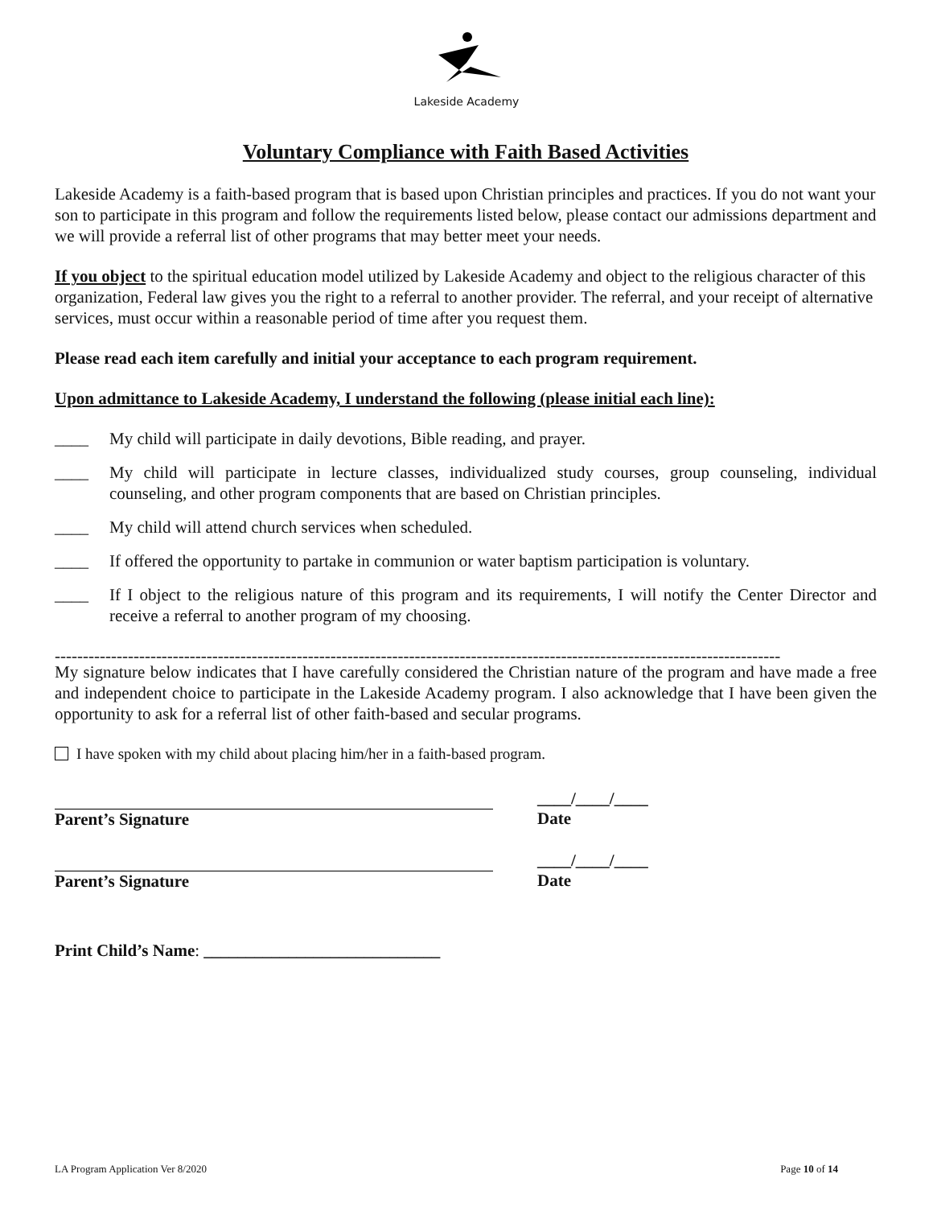Lakeside Academy
Voluntary Compliance with Faith Based Activities
Lakeside Academy is a faith-based program that is based upon Christian principles and practices. If you do not want your son to participate in this program and follow the requirements listed below, please contact our admissions department and we will provide a referral list of other programs that may better meet your needs.
If you object to the spiritual education model utilized by Lakeside Academy and object to the religious character of this organization, Federal law gives you the right to a referral to another provider. The referral, and your receipt of alternative services, must occur within a reasonable period of time after you request them.
Please read each item carefully and initial your acceptance to each program requirement.
Upon admittance to Lakeside Academy, I understand the following (please initial each line):
____ My child will participate in daily devotions, Bible reading, and prayer.
____ My child will participate in lecture classes, individualized study courses, group counseling, individual counseling, and other program components that are based on Christian principles.
____ My child will attend church services when scheduled.
____ If offered the opportunity to partake in communion or water baptism participation is voluntary.
____ If I object to the religious nature of this program and its requirements, I will notify the Center Director and receive a referral to another program of my choosing.
---------------------------------------------------------------------------------------------------------------------------------
My signature below indicates that I have carefully considered the Christian nature of the program and have made a free and independent choice to participate in the Lakeside Academy program. I also acknowledge that I have been given the opportunity to ask for a referral list of other faith-based and secular programs.
I have spoken with my child about placing him/her in a faith-based program.
____/____/____
Parent’s Signature Date
____/____/____
Parent’s Signature Date
Print Child’s Name: ____________________________
LA Program Application Ver 8/2020 Page 10 of 14